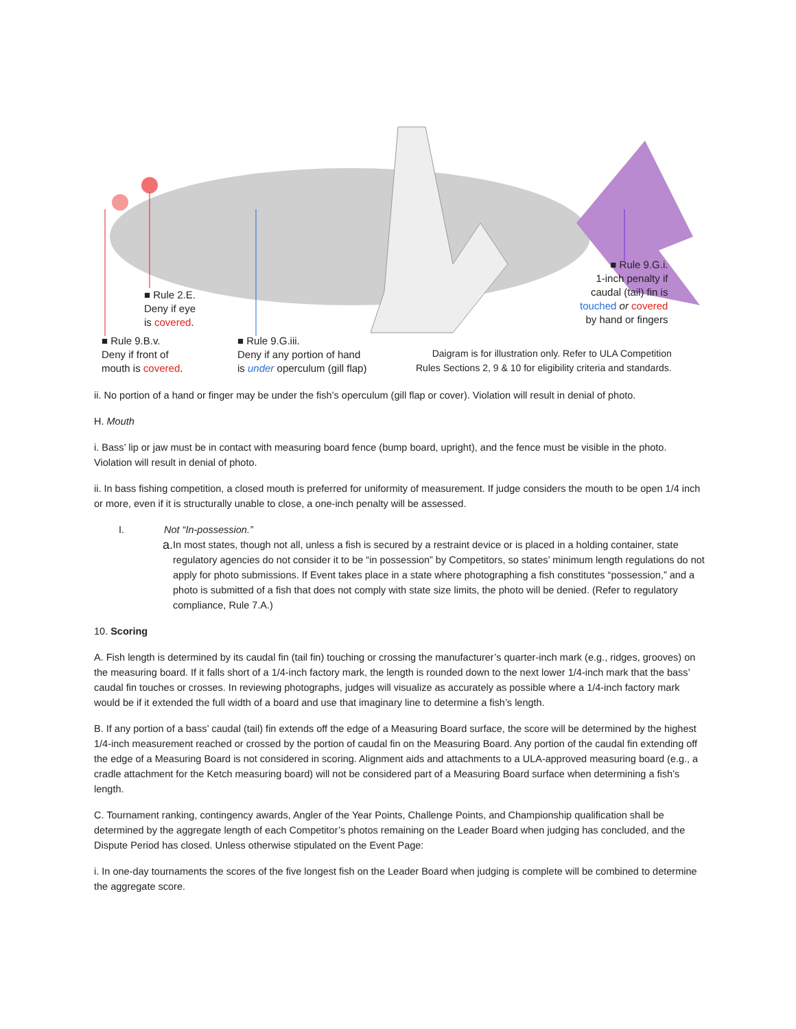■ Rule 2.E.
Deny if eye
is covered.
■ Rule 9.B.v.
Deny if front of
mouth is covered.
■ Rule 9.G.iii.
Deny if any portion of hand
is under operculum (gill flap)
■ Rule 9.G.i.
1-inch penalty if
caudal (tail) fin is
touched or covered
by hand or fingers
Daigram is for illustration only. Refer to ULA Competition
Rules Sections 2, 9 & 10 for eligibility criteria and standards.
ii. No portion of a hand or finger may be under the fish’s operculum (gill flap or cover). Violation will result in denial of photo.
H. Mouth
i. Bass’ lip or jaw must be in contact with measuring board fence (bump board, upright), and the fence must be visible in the photo. Violation will result in denial of photo.
ii. In bass fishing competition, a closed mouth is preferred for uniformity of measurement. If judge considers the mouth to be open 1/4 inch or more, even if it is structurally unable to close, a one-inch penalty will be assessed.
I. Not “In-possession.”
a.
In most states, though not all, unless a fish is secured by a restraint device or is placed in a holding container, state regulatory agencies do not consider it to be “in possession” by Competitors, so states’ minimum length regulations do not apply for photo submissions. If Event takes place in a state where photographing a fish constitutes “possession,” and a photo is submitted of a fish that does not comply with state size limits, the photo will be denied. (Refer to regulatory compliance, Rule 7.A.)
10. Scoring
A. Fish length is determined by its caudal fin (tail fin) touching or crossing the manufacturer’s quarter-inch mark (e.g., ridges, grooves) on the measuring board. If it falls short of a 1/4-inch factory mark, the length is rounded down to the next lower 1/4-inch mark that the bass’ caudal fin touches or crosses. In reviewing photographs, judges will visualize as accurately as possible where a 1/4-inch factory mark would be if it extended the full width of a board and use that imaginary line to determine a fish’s length.
B. If any portion of a bass’ caudal (tail) fin extends off the edge of a Measuring Board surface, the score will be determined by the highest 1/4-inch measurement reached or crossed by the portion of caudal fin on the Measuring Board. Any portion of the caudal fin extending off the edge of a Measuring Board is not considered in scoring. Alignment aids and attachments to a ULA-approved measuring board (e.g., a cradle attachment for the Ketch measuring board) will not be considered part of a Measuring Board surface when determining a fish’s length.
C. Tournament ranking, contingency awards, Angler of the Year Points, Challenge Points, and Championship qualification shall be determined by the aggregate length of each Competitor’s photos remaining on the Leader Board when judging has concluded, and the Dispute Period has closed. Unless otherwise stipulated on the Event Page:
i. In one-day tournaments the scores of the five longest fish on the Leader Board when judging is complete will be combined to determine the aggregate score.